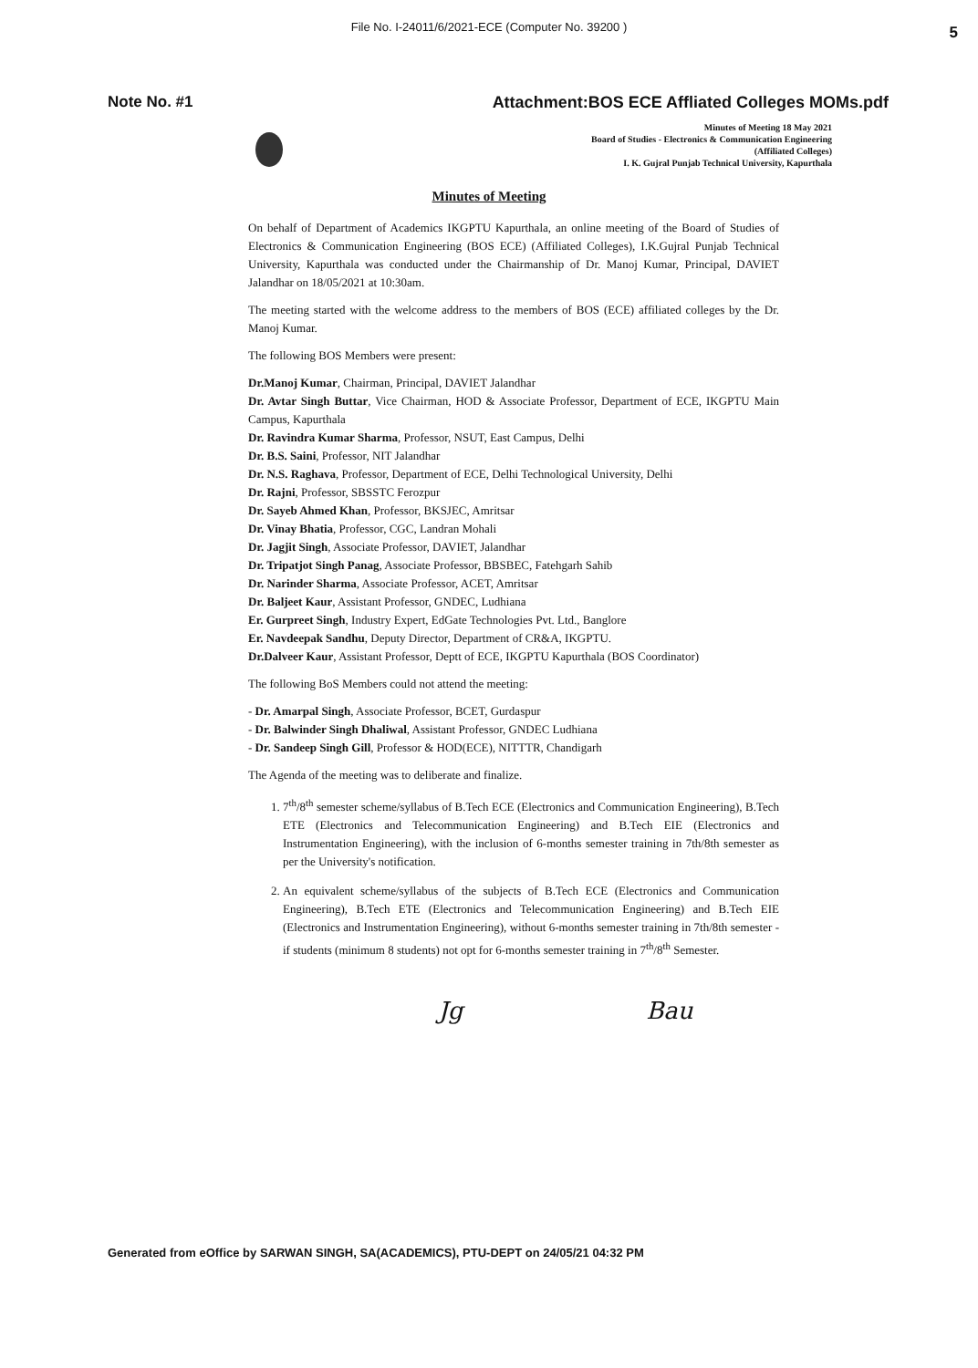File No. I-24011/6/2021-ECE (Computer No. 39200 ) 5
Note No. #1 Attachment:BOS ECE Affliated Colleges MOMs.pdf
Minutes of Meeting 18 May 2021
Board of Studies - Electronics & Communication Engineering
(Affiliated Colleges)
I. K. Gujral Punjab Technical University, Kapurthala
Minutes of Meeting
On behalf of Department of Academics IKGPTU Kapurthala, an online meeting of the Board of Studies of Electronics & Communication Engineering (BOS ECE) (Affiliated Colleges), I.K.Gujral Punjab Technical University, Kapurthala was conducted under the Chairmanship of Dr. Manoj Kumar, Principal, DAVIET Jalandhar on 18/05/2021 at 10:30am.
The meeting started with the welcome address to the members of BOS (ECE) affiliated colleges by the Dr. Manoj Kumar.
The following BOS Members were present:
Dr.Manoj Kumar, Chairman, Principal, DAVIET Jalandhar
Dr. Avtar Singh Buttar, Vice Chairman, HOD & Associate Professor, Department of ECE, IKGPTU Main Campus, Kapurthala
Dr. Ravindra Kumar Sharma, Professor, NSUT, East Campus, Delhi
Dr. B.S. Saini, Professor, NIT Jalandhar
Dr. N.S. Raghava, Professor, Department of ECE, Delhi Technological University, Delhi
Dr. Rajni, Professor, SBSSTC Ferozpur
Dr. Sayeb Ahmed Khan, Professor, BKSJEC, Amritsar
Dr. Vinay Bhatia, Professor, CGC, Landran Mohali
Dr. Jagjit Singh, Associate Professor, DAVIET, Jalandhar
Dr. Tripatjot Singh Panag, Associate Professor, BBSBEC, Fatehgarh Sahib
Dr. Narinder Sharma, Associate Professor, ACET, Amritsar
Dr. Baljeet Kaur, Assistant Professor, GNDEC, Ludhiana
Er. Gurpreet Singh, Industry Expert, EdGate Technologies Pvt. Ltd., Banglore
Er. Navdeepak Sandhu, Deputy Director, Department of CR&A, IKGPTU.
Dr.Dalveer Kaur, Assistant Professor, Deptt of ECE, IKGPTU Kapurthala (BOS Coordinator)
The following BoS Members could not attend the meeting:
- Dr. Amarpal Singh, Associate Professor, BCET, Gurdaspur
- Dr. Balwinder Singh Dhaliwal, Assistant Professor, GNDEC Ludhiana
- Dr. Sandeep Singh Gill, Professor & HOD(ECE), NITTTR, Chandigarh
The Agenda of the meeting was to deliberate and finalize.
1. 7<sup>th</sup>/8<sup>th</sup> semester scheme/syllabus of B.Tech ECE (Electronics and Communication Engineering), B.Tech ETE (Electronics and Telecommunication Engineering) and B.Tech EIE (Electronics and Instrumentation Engineering), with the inclusion of 6-months semester training in 7th/8th semester as per the University's notification.
2. An equivalent scheme/syllabus of the subjects of B.Tech ECE (Electronics and Communication Engineering), B.Tech ETE (Electronics and Telecommunication Engineering) and B.Tech EIE (Electronics and Instrumentation Engineering), without 6-months semester training in 7th/8th semester - if students (minimum 8 students) not opt for 6-months semester training in 7<sup>th</sup>/8<sup>th</sup> Semester.
Jg Bau
Generated from eOffice by SARWAN SINGH, SA(ACADEMICS), PTU-DEPT on 24/05/21 04:32 PM